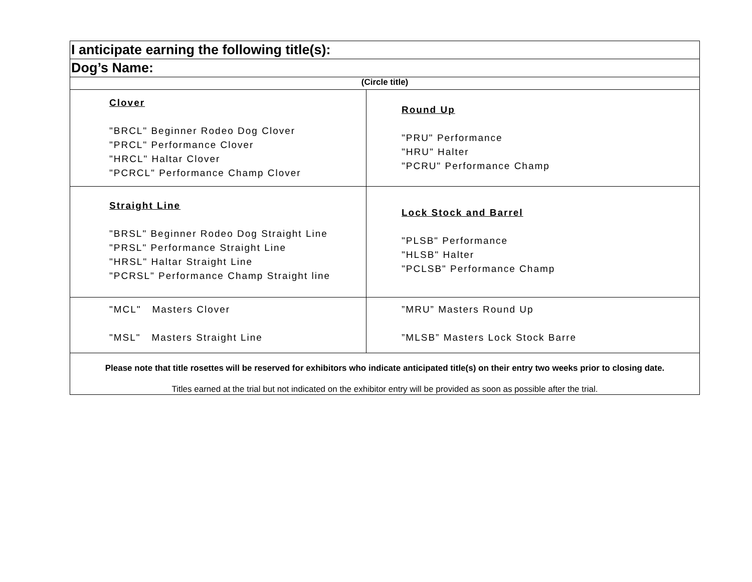| I anticipate earning the following title(s): | |
| Dog’s Name: | |
| (Circle title) | |
| Clover "BRCL" Beginner Rodeo Dog Clover "PRCL" Performance Clover "HRCL" Haltar Clover "PCRCL" Performance Champ Clover | Round Up "PRU" Performance "HRU" Halter "PCRU" Performance Champ |
| Straight Line "BRSL" Beginner Rodeo Dog Straight Line "PRSL" Performance Straight Line "HRSL" Haltar Straight Line "PCRSL" Performance Champ Straight line | Lock Stock and Barrel "PLSB" Performance "HLSB" Halter "PCLSB" Performance Champ |
| "MCL" Masters Clover "MSL" Masters Straight Line | ”MRU” Masters Round Up ”MLSB” Masters Lock Stock Barre |
| Please note that title rosettes will be reserved for exhibitors who indicate anticipated title(s) on their entry two weeks prior to closing date. Titles earned at the trial but not indicated on the exhibitor entry will be provided as soon as possible after the trial. | |